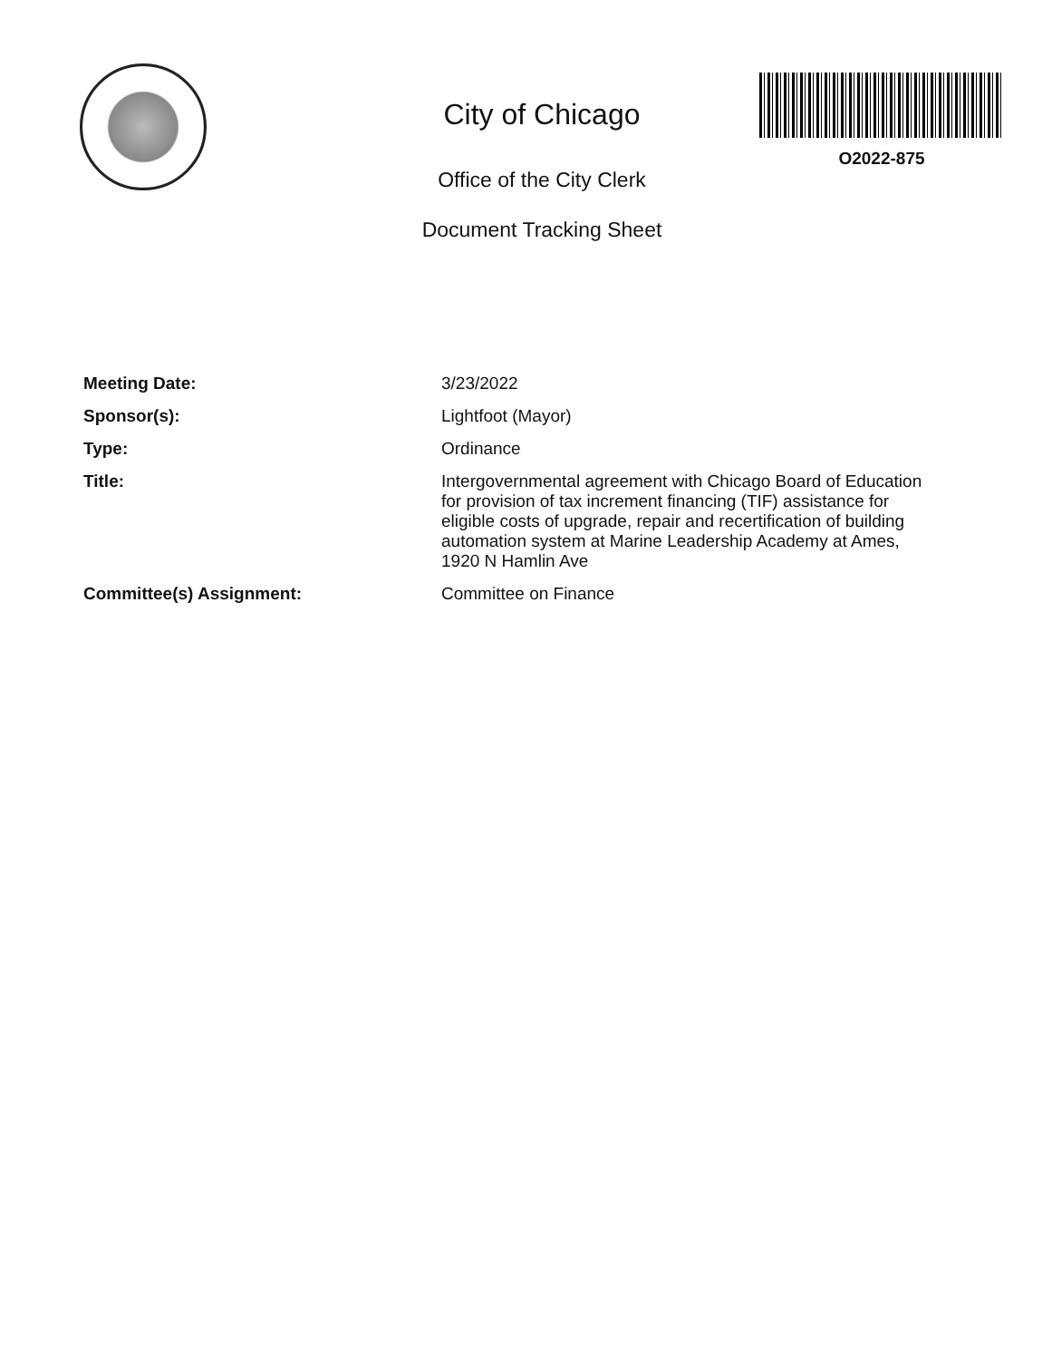City of Chicago
Office of the City Clerk
Document Tracking Sheet
O2022-875
Meeting Date:
3/23/2022
Sponsor(s):
Lightfoot (Mayor)
Type:
Ordinance
Title:
Intergovernmental agreement with Chicago Board of Education for provision of tax increment financing (TIF) assistance for eligible costs of upgrade, repair and recertification of building automation system at Marine Leadership Academy at Ames, 1920 N Hamlin Ave
Committee(s) Assignment:
Committee on Finance